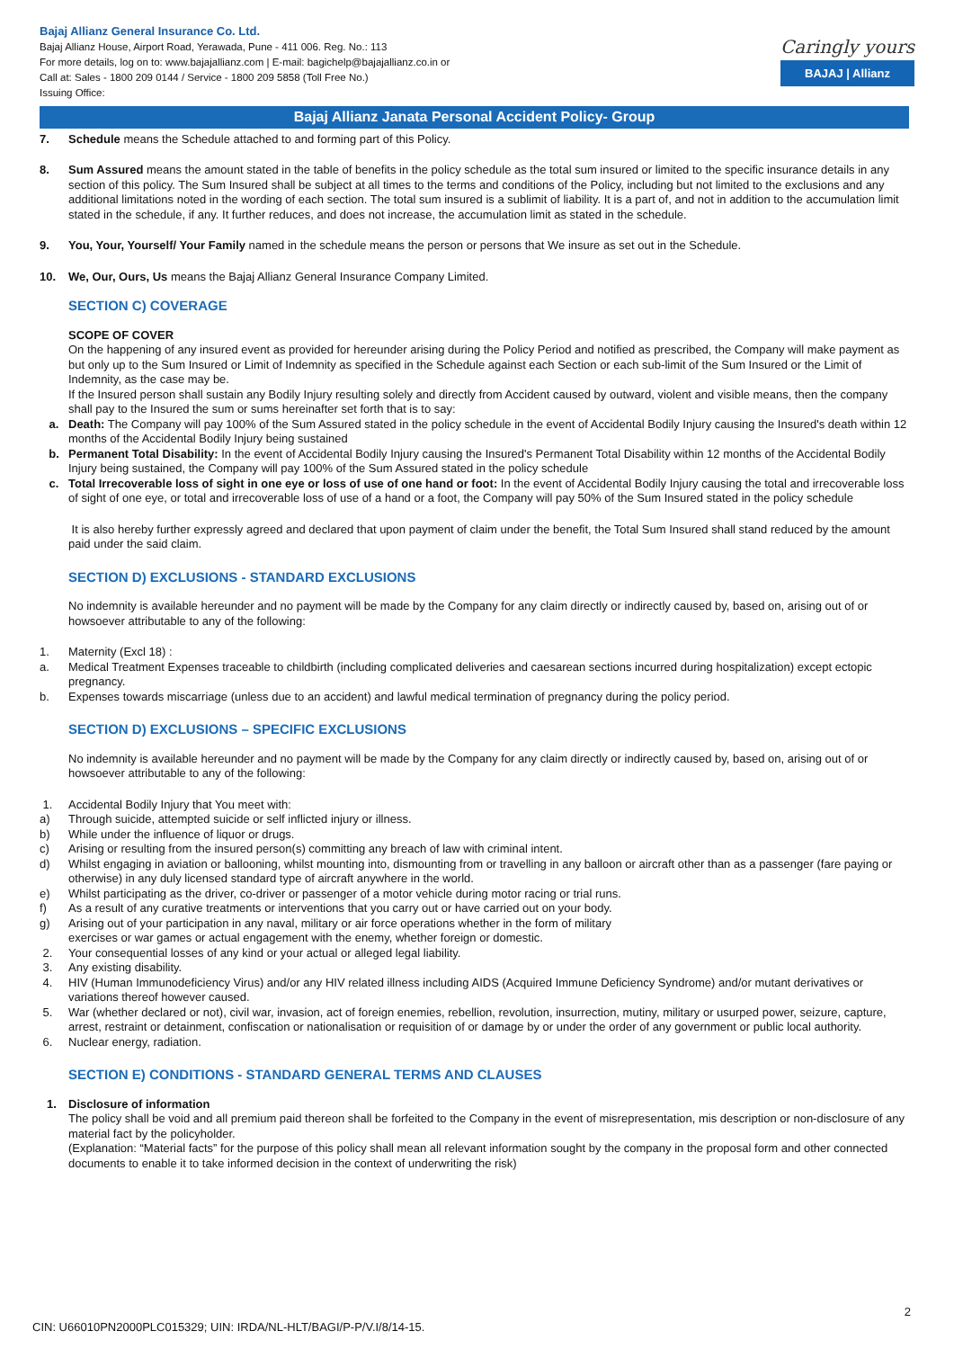Bajaj Allianz General Insurance Co. Ltd.
Bajaj Allianz House, Airport Road, Yerawada, Pune - 411 006. Reg. No.: 113
For more details, log on to: www.bajajallianz.com | E-mail: bagichelp@bajajallianz.co.in or
Call at: Sales - 1800 209 0144 / Service - 1800 209 5858 (Toll Free No.)
Issuing Office:
Caringly yours
BAJAJ | Allianz
Bajaj Allianz Janata Personal Accident Policy- Group
7. Schedule means the Schedule attached to and forming part of this Policy.
8. Sum Assured means the amount stated in the table of benefits in the policy schedule as the total sum insured or limited to the specific insurance details in any section of this policy. The Sum Insured shall be subject at all times to the terms and conditions of the Policy, including but not limited to the exclusions and any additional limitations noted in the wording of each section. The total sum insured is a sublimit of liability. It is a part of, and not in addition to the accumulation limit stated in the schedule, if any. It further reduces, and does not increase, the accumulation limit as stated in the schedule.
9. You, Your, Yourself/ Your Family named in the schedule means the person or persons that We insure as set out in the Schedule.
10. We, Our, Ours, Us means the Bajaj Allianz General Insurance Company Limited.
SECTION C) COVERAGE
SCOPE OF COVER
On the happening of any insured event as provided for hereunder arising during the Policy Period and notified as prescribed, the Company will make payment as but only up to the Sum Insured or Limit of Indemnity as specified in the Schedule against each Section or each sub-limit of the Sum Insured or the Limit of Indemnity, as the case may be.
If the Insured person shall sustain any Bodily Injury resulting solely and directly from Accident caused by outward, violent and visible means, then the company shall pay to the Insured the sum or sums hereinafter set forth that is to say:
a. Death: The Company will pay 100% of the Sum Assured stated in the policy schedule in the event of Accidental Bodily Injury causing the Insured's death within 12 months of the Accidental Bodily Injury being sustained
b. Permanent Total Disability: In the event of Accidental Bodily Injury causing the Insured's Permanent Total Disability within 12 months of the Accidental Bodily Injury being sustained, the Company will pay 100% of the Sum Assured stated in the policy schedule
c. Total Irrecoverable loss of sight in one eye or loss of use of one hand or foot: In the event of Accidental Bodily Injury causing the total and irrecoverable loss of sight of one eye, or total and irrecoverable loss of use of a hand or a foot, the Company will pay 50% of the Sum Insured stated in the policy schedule
It is also hereby further expressly agreed and declared that upon payment of claim under the benefit, the Total Sum Insured shall stand reduced by the amount paid under the said claim.
SECTION D) EXCLUSIONS - STANDARD EXCLUSIONS
No indemnity is available hereunder and no payment will be made by the Company for any claim directly or indirectly caused by, based on, arising out of or howsoever attributable to any of the following:
1. Maternity (Excl 18) :
a. Medical Treatment Expenses traceable to childbirth (including complicated deliveries and caesarean sections incurred during hospitalization) except ectopic pregnancy.
b. Expenses towards miscarriage (unless due to an accident) and lawful medical termination of pregnancy during the policy period.
SECTION D) EXCLUSIONS – SPECIFIC EXCLUSIONS
No indemnity is available hereunder and no payment will be made by the Company for any claim directly or indirectly caused by, based on, arising out of or howsoever attributable to any of the following:
1. Accidental Bodily Injury that You meet with:
a) Through suicide, attempted suicide or self inflicted injury or illness.
b) While under the influence of liquor or drugs.
c) Arising or resulting from the insured person(s) committing any breach of law with criminal intent.
d) Whilst engaging in aviation or ballooning, whilst mounting into, dismounting from or travelling in any balloon or aircraft other than as a passenger (fare paying or otherwise) in any duly licensed standard type of aircraft anywhere in the world.
e) Whilst participating as the driver, co-driver or passenger of a motor vehicle during motor racing or trial runs.
f) As a result of any curative treatments or interventions that you carry out or have carried out on your body.
g) Arising out of your participation in any naval, military or air force operations whether in the form of military
exercises or war games or actual engagement with the enemy, whether foreign or domestic.
2. Your consequential losses of any kind or your actual or alleged legal liability.
3. Any existing disability.
4. HIV (Human Immunodeficiency Virus) and/or any HIV related illness including AIDS (Acquired Immune Deficiency Syndrome) and/or mutant derivatives or variations thereof however caused.
5. War (whether declared or not), civil war, invasion, act of foreign enemies, rebellion, revolution, insurrection, mutiny, military or usurped power, seizure, capture, arrest, restraint or detainment, confiscation or nationalisation or requisition of or damage by or under the order of any government or public local authority.
6. Nuclear energy, radiation.
SECTION E) CONDITIONS - STANDARD GENERAL TERMS AND CLAUSES
1. Disclosure of information
The policy shall be void and all premium paid thereon shall be forfeited to the Company in the event of misrepresentation, mis description or non-disclosure of any material fact by the policyholder.
(Explanation: “Material facts” for the purpose of this policy shall mean all relevant information sought by the company in the proposal form and other connected documents to enable it to take informed decision in the context of underwriting the risk)
2
CIN: U66010PN2000PLC015329; UIN: IRDA/NL-HLT/BAGI/P-P/V.I/8/14-15.